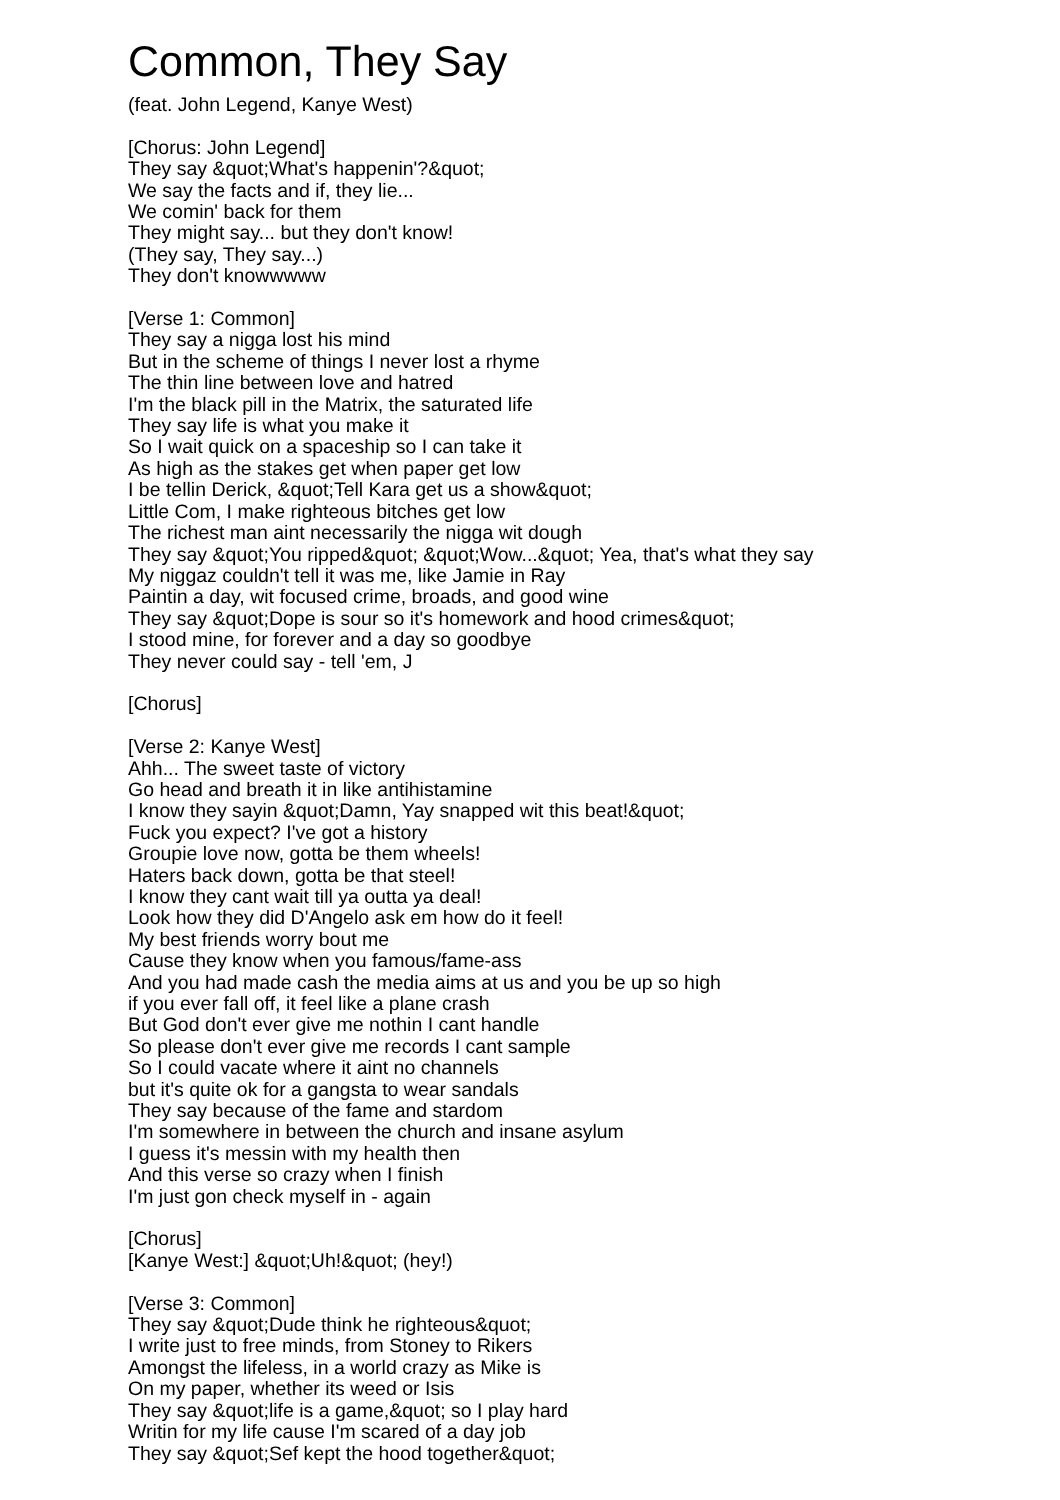Common, They Say
(feat. John Legend, Kanye West)
[Chorus: John Legend]
They say &quot;What's happenin'?&quot;
We say the facts and if, they lie...
We comin' back for them
They might say... but they don't know!
(They say, They say...)
They don't knowwwww
[Verse 1: Common]
They say a nigga lost his mind
But in the scheme of things I never lost a rhyme
The thin line between love and hatred
I'm the black pill in the Matrix, the saturated life
They say life is what you make it
So I wait quick on a spaceship so I can take it
As high as the stakes get when paper get low
I be tellin Derick, &quot;Tell Kara get us a show&quot;
Little Com, I make righteous bitches get low
The richest man aint necessarily the nigga wit dough
They say &quot;You ripped&quot; &quot;Wow...&quot; Yea, that's what they say
My niggaz couldn't tell it was me, like Jamie in Ray
Paintin a day, wit focused crime, broads, and good wine
They say &quot;Dope is sour so it's homework and hood crimes&quot;
I stood mine, for forever and a day so goodbye
They never could say - tell 'em, J
[Chorus]
[Verse 2: Kanye West]
Ahh... The sweet taste of victory
Go head and breath it in like antihistamine
I know they sayin &quot;Damn, Yay snapped wit this beat!&quot;
Fuck you expect? I've got a history
Groupie love now, gotta be them wheels!
Haters back down, gotta be that steel!
I know they cant wait till ya outta ya deal!
Look how they did D'Angelo ask em how do it feel!
My best friends worry bout me
Cause they know when you famous/fame-ass
And you had made cash the media aims at us and you be up so high
if you ever fall off, it feel like a plane crash
But God don't ever give me nothin I cant handle
So please don't ever give me records I cant sample
So I could vacate where it aint no channels
but it's quite ok for a gangsta to wear sandals
They say because of the fame and stardom
I'm somewhere in between the church and insane asylum
I guess it's messin with my health then
And this verse so crazy when I finish
I'm just gon check myself in - again
[Chorus]
[Kanye West:] &quot;Uh!&quot; (hey!)
[Verse 3: Common]
They say &quot;Dude think he righteous&quot;
I write just to free minds, from Stoney to Rikers
Amongst the lifeless, in a world crazy as Mike is
On my paper, whether its weed or Isis
They say &quot;life is a game,&quot; so I play hard
Writin for my life cause I'm scared of a day job
They say &quot;Sef kept the hood together&quot;